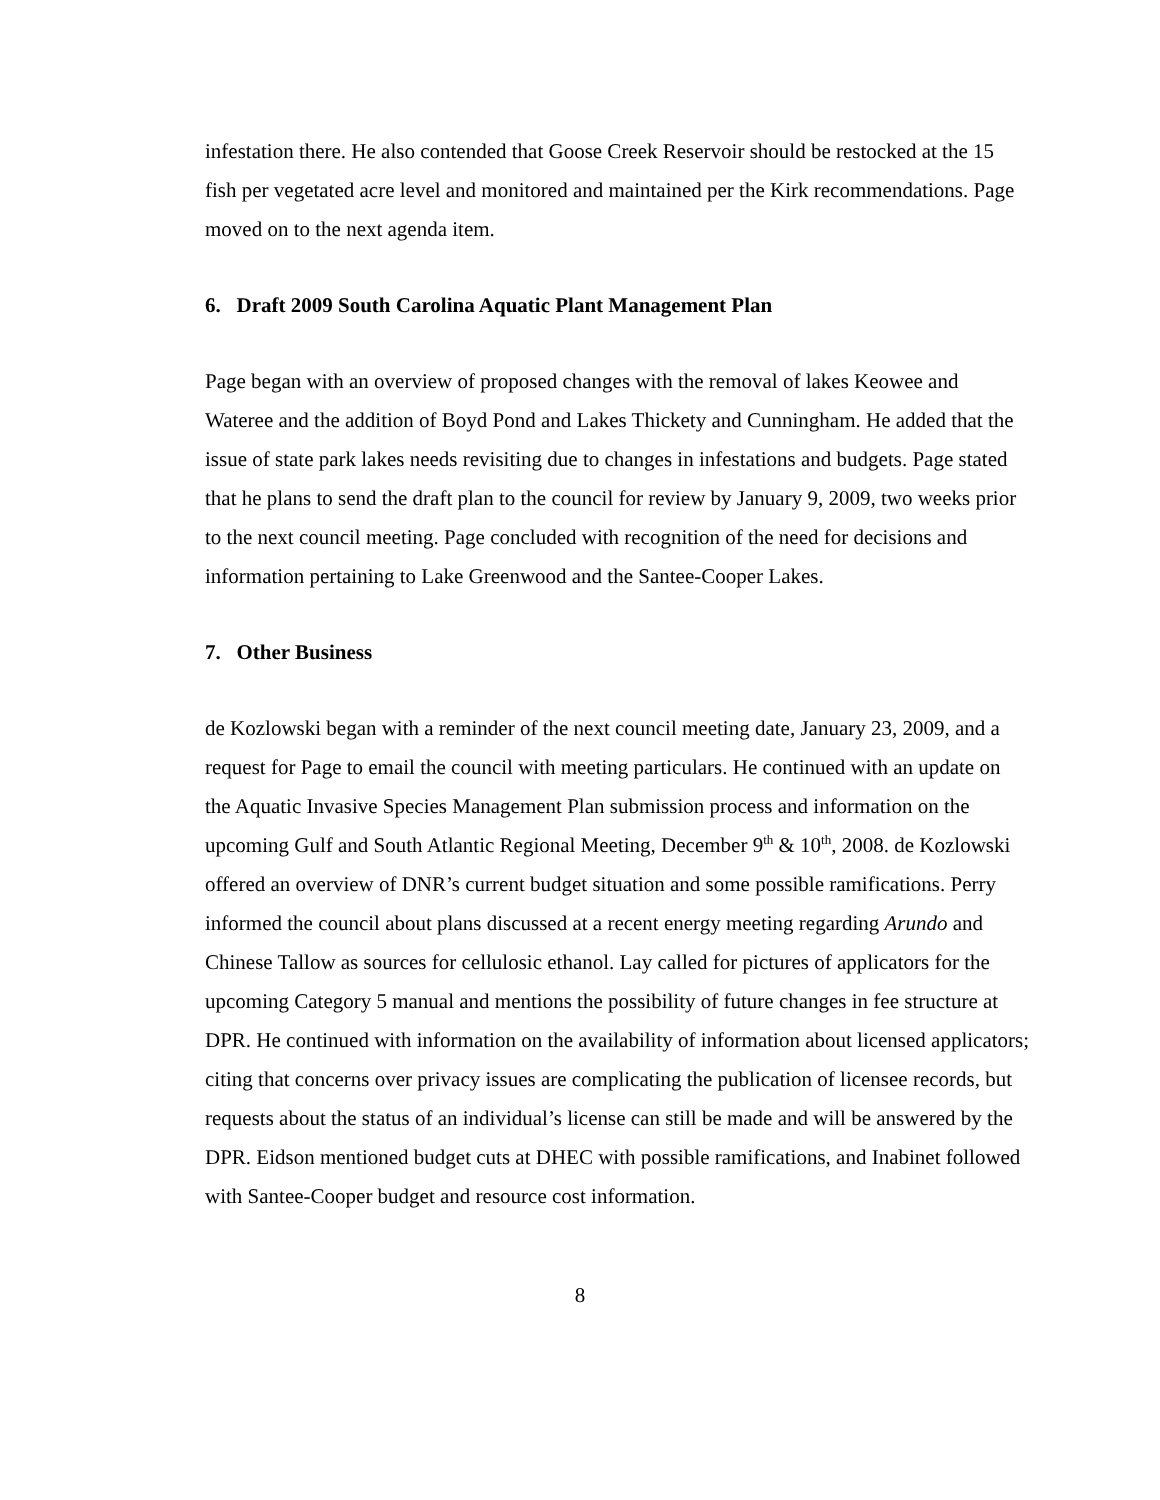infestation there. He also contended that Goose Creek Reservoir should be restocked at the 15 fish per vegetated acre level and monitored and maintained per the Kirk recommendations. Page moved on to the next agenda item.
6. Draft 2009 South Carolina Aquatic Plant Management Plan
Page began with an overview of proposed changes with the removal of lakes Keowee and Wateree and the addition of Boyd Pond and Lakes Thickety and Cunningham. He added that the issue of state park lakes needs revisiting due to changes in infestations and budgets. Page stated that he plans to send the draft plan to the council for review by January 9, 2009, two weeks prior to the next council meeting. Page concluded with recognition of the need for decisions and information pertaining to Lake Greenwood and the Santee-Cooper Lakes.
7. Other Business
de Kozlowski began with a reminder of the next council meeting date, January 23, 2009, and a request for Page to email the council with meeting particulars. He continued with an update on the Aquatic Invasive Species Management Plan submission process and information on the upcoming Gulf and South Atlantic Regional Meeting, December 9<sup>th</sup> & 10<sup>th</sup>, 2008. de Kozlowski offered an overview of DNR’s current budget situation and some possible ramifications. Perry informed the council about plans discussed at a recent energy meeting regarding Arundo and Chinese Tallow as sources for cellulosic ethanol. Lay called for pictures of applicators for the upcoming Category 5 manual and mentions the possibility of future changes in fee structure at DPR. He continued with information on the availability of information about licensed applicators; citing that concerns over privacy issues are complicating the publication of licensee records, but requests about the status of an individual’s license can still be made and will be answered by the DPR. Eidson mentioned budget cuts at DHEC with possible ramifications, and Inabinet followed with Santee-Cooper budget and resource cost information.
8